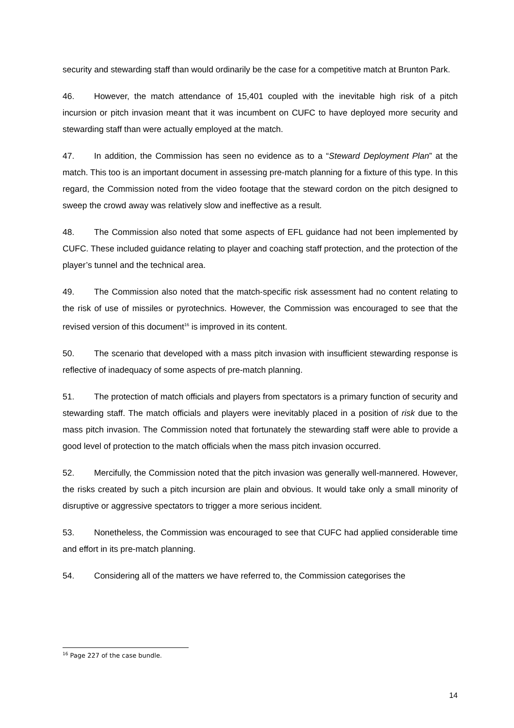security and stewarding staff than would ordinarily be the case for a competitive match at Brunton Park.
46. However, the match attendance of 15,401 coupled with the inevitable high risk of a pitch incursion or pitch invasion meant that it was incumbent on CUFC to have deployed more security and stewarding staff than were actually employed at the match.
47. In addition, the Commission has seen no evidence as to a “Steward Deployment Plan” at the match. This too is an important document in assessing pre-match planning for a fixture of this type. In this regard, the Commission noted from the video footage that the steward cordon on the pitch designed to sweep the crowd away was relatively slow and ineffective as a result.
48. The Commission also noted that some aspects of EFL guidance had not been implemented by CUFC. These included guidance relating to player and coaching staff protection, and the protection of the player’s tunnel and the technical area.
49. The Commission also noted that the match-specific risk assessment had no content relating to the risk of use of missiles or pyrotechnics. However, the Commission was encouraged to see that the revised version of this document<sup>16</sup> is improved in its content.
50. The scenario that developed with a mass pitch invasion with insufficient stewarding response is reflective of inadequacy of some aspects of pre-match planning.
51. The protection of match officials and players from spectators is a primary function of security and stewarding staff. The match officials and players were inevitably placed in a position of risk due to the mass pitch invasion. The Commission noted that fortunately the stewarding staff were able to provide a good level of protection to the match officials when the mass pitch invasion occurred.
52. Mercifully, the Commission noted that the pitch invasion was generally well-mannered. However, the risks created by such a pitch incursion are plain and obvious. It would take only a small minority of disruptive or aggressive spectators to trigger a more serious incident.
53. Nonetheless, the Commission was encouraged to see that CUFC had applied considerable time and effort in its pre-match planning.
54. Considering all of the matters we have referred to, the Commission categorises the
<sup>16</sup> Page 227 of the case bundle.
14